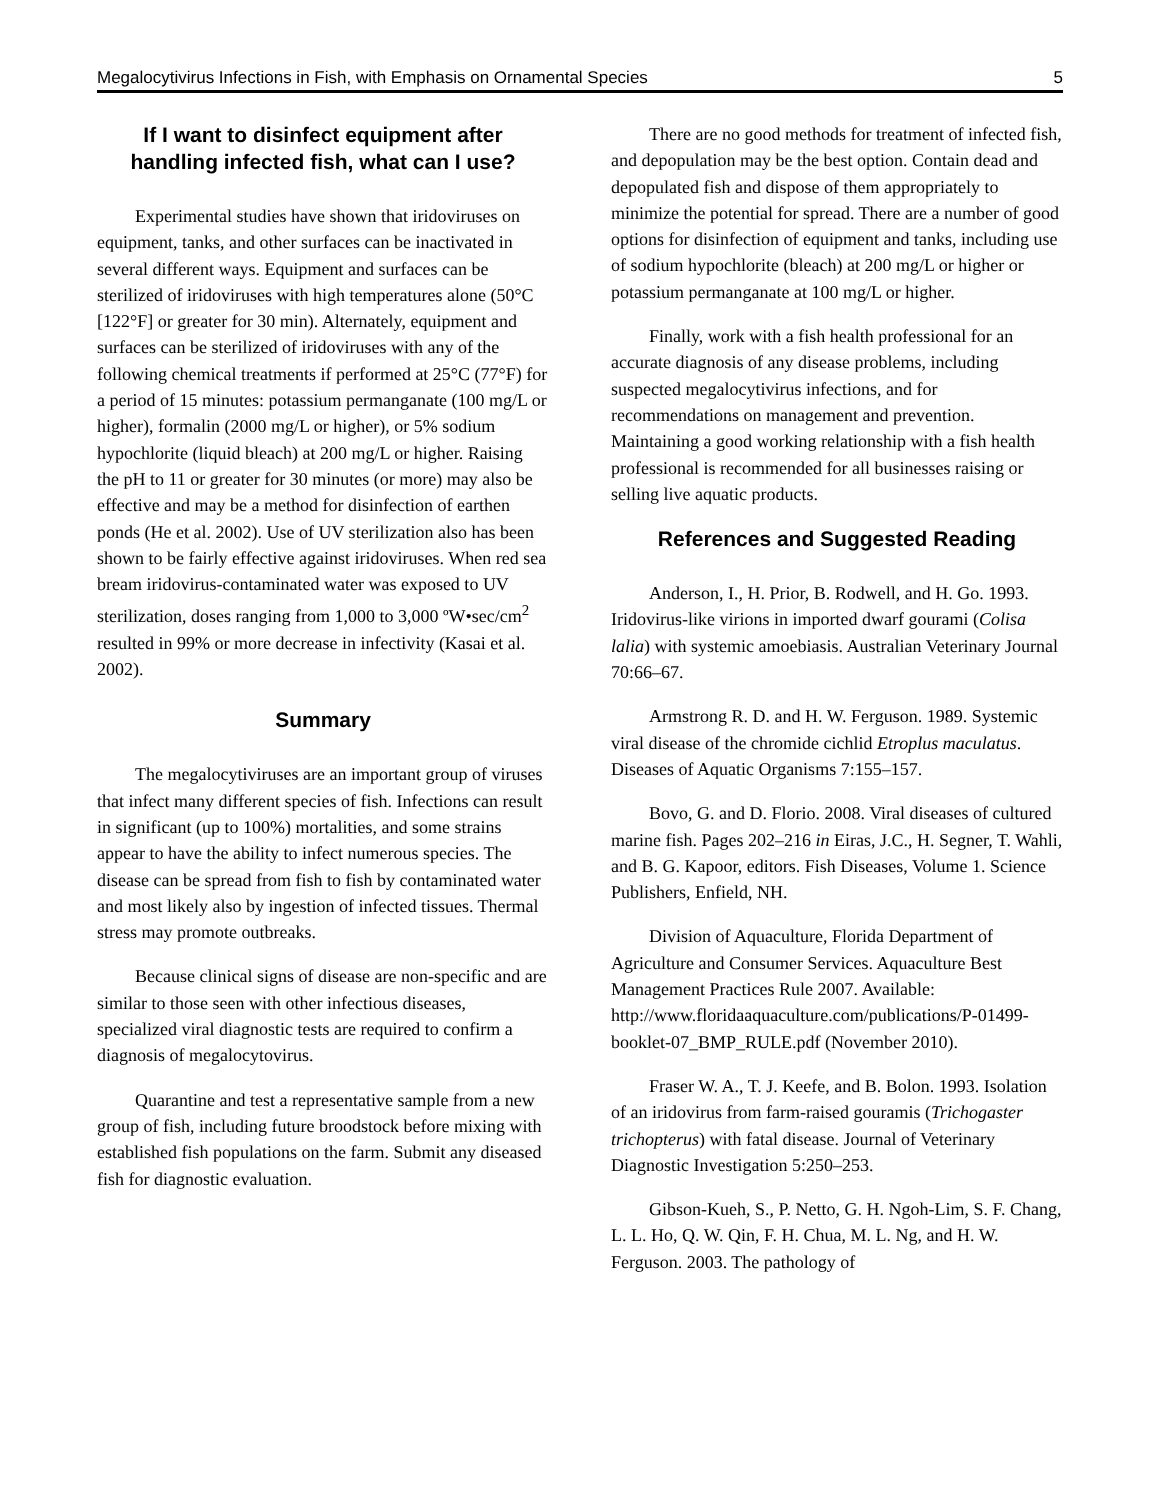Megalocytivirus Infections in Fish, with Emphasis on Ornamental Species 5
If I want to disinfect equipment after handling infected fish, what can I use?
Experimental studies have shown that iridoviruses on equipment, tanks, and other surfaces can be inactivated in several different ways. Equipment and surfaces can be sterilized of iridoviruses with high temperatures alone (50°C [122°F] or greater for 30 min). Alternately, equipment and surfaces can be sterilized of iridoviruses with any of the following chemical treatments if performed at 25°C (77°F) for a period of 15 minutes: potassium permanganate (100 mg/L or higher), formalin (2000 mg/L or higher), or 5% sodium hypochlorite (liquid bleach) at 200 mg/L or higher. Raising the pH to 11 or greater for 30 minutes (or more) may also be effective and may be a method for disinfection of earthen ponds (He et al. 2002). Use of UV sterilization also has been shown to be fairly effective against iridoviruses. When red sea bream iridovirus-contaminated water was exposed to UV sterilization, doses ranging from 1,000 to 3,000 ºW•sec/cm<sup>2</sup> resulted in 99% or more decrease in infectivity (Kasai et al. 2002).
Summary
The megalocytiviruses are an important group of viruses that infect many different species of fish. Infections can result in significant (up to 100%) mortalities, and some strains appear to have the ability to infect numerous species. The disease can be spread from fish to fish by contaminated water and most likely also by ingestion of infected tissues. Thermal stress may promote outbreaks.
Because clinical signs of disease are non-specific and are similar to those seen with other infectious diseases, specialized viral diagnostic tests are required to confirm a diagnosis of megalocytovirus.
Quarantine and test a representative sample from a new group of fish, including future broodstock before mixing with established fish populations on the farm. Submit any diseased fish for diagnostic evaluation.
There are no good methods for treatment of infected fish, and depopulation may be the best option. Contain dead and depopulated fish and dispose of them appropriately to minimize the potential for spread. There are a number of good options for disinfection of equipment and tanks, including use of sodium hypochlorite (bleach) at 200 mg/L or higher or potassium permanganate at 100 mg/L or higher.
Finally, work with a fish health professional for an accurate diagnosis of any disease problems, including suspected megalocytivirus infections, and for recommendations on management and prevention. Maintaining a good working relationship with a fish health professional is recommended for all businesses raising or selling live aquatic products.
References and Suggested Reading
Anderson, I., H. Prior, B. Rodwell, and H. Go. 1993. Iridovirus-like virions in imported dwarf gourami (Colisa lalia) with systemic amoebiasis. Australian Veterinary Journal 70:66–67.
Armstrong R. D. and H. W. Ferguson. 1989. Systemic viral disease of the chromide cichlid Etroplus maculatus. Diseases of Aquatic Organisms 7:155–157.
Bovo, G. and D. Florio. 2008. Viral diseases of cultured marine fish. Pages 202–216 in Eiras, J.C., H. Segner, T. Wahli, and B. G. Kapoor, editors. Fish Diseases, Volume 1. Science Publishers, Enfield, NH.
Division of Aquaculture, Florida Department of Agriculture and Consumer Services. Aquaculture Best Management Practices Rule 2007. Available: http://www.floridaaquaculture.com/publications/P-01499-booklet-07_BMP_RULE.pdf (November 2010).
Fraser W. A., T. J. Keefe, and B. Bolon. 1993. Isolation of an iridovirus from farm-raised gouramis (Trichogaster trichopterus) with fatal disease. Journal of Veterinary Diagnostic Investigation 5:250–253.
Gibson-Kueh, S., P. Netto, G. H. Ngoh-Lim, S. F. Chang, L. L. Ho, Q. W. Qin, F. H. Chua, M. L. Ng, and H. W. Ferguson. 2003. The pathology of